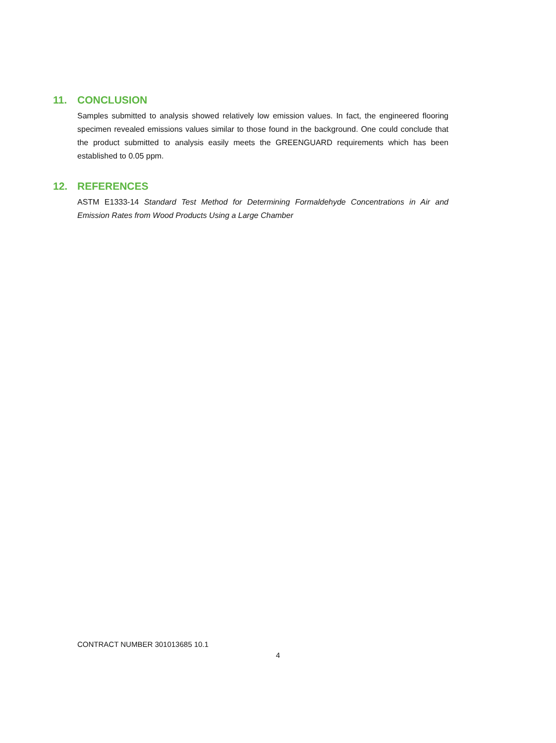11. CONCLUSION
Samples submitted to analysis showed relatively low emission values. In fact, the engineered flooring specimen revealed emissions values similar to those found in the background. One could conclude that the product submitted to analysis easily meets the GREENGUARD requirements which has been established to 0.05 ppm.
12. REFERENCES
ASTM E1333-14 Standard Test Method for Determining Formaldehyde Concentrations in Air and Emission Rates from Wood Products Using a Large Chamber
CONTRACT NUMBER 301013685 10.1
4